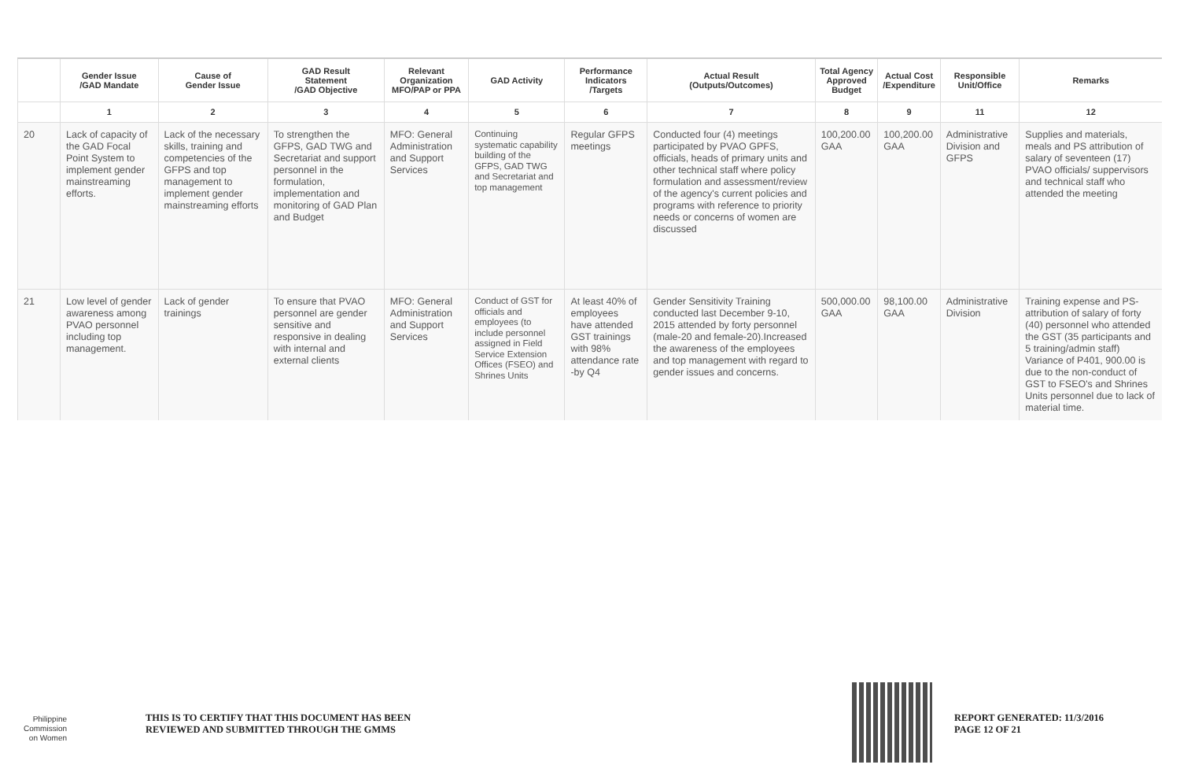| | Gender Issue /GAD Mandate | Cause of Gender Issue | GAD Result Statement /GAD Objective | Relevant Organization MFO/PAP or PPA | GAD Activity | Performance Indicators /Targets | Actual Result (Outputs/Outcomes) | Total Agency Approved Budget | Actual Cost /Expenditure | Responsible Unit/Office | Remarks |
| --- | --- | --- | --- | --- | --- | --- | --- | --- | --- | --- | --- |
| | 1 | 2 | 3 | 4 | 5 | 6 | 7 | 8 | 9 | 11 | 12 |
| 20 | Lack of capacity of the GAD Focal Point System to implement gender mainstreaming efforts. | Lack of the necessary skills, training and competencies of the GFPS and top management to implement gender mainstreaming efforts | To strengthen the GFPS, GAD TWG and Secretariat and support personnel in the formulation, implementation and monitoring of GAD Plan and Budget | MFO: General Administration and Support Services | Continuing systematic capability building of the GFPS, GAD TWG and Secretariat and top management | Regular GFPS meetings | Conducted four (4) meetings participated by PVAO GPFS, officials, heads of primary units and other technical staff where policy formulation and assessment/review of the agency's current policies and programs with reference to priority needs or concerns of women are discussed | 100,200.00 GAA | 100,200.00 GAA | Administrative Division and GFPS | Supplies and materials, meals and PS attribution of salary of seventeen (17) PVAO officials/ suppervisors and technical staff who attended the meeting |
| 21 | Low level of gender awareness among PVAO personnel including top management. | Lack of gender trainings | To ensure that PVAO personnel are gender sensitive and responsive in dealing with internal and external clients | MFO: General Administration and Support Services | Conduct of GST for officials and employees (to include personnel assigned in Field Service Extension Offices (FSEO) and Shrines Units | At least 40% of employees have attended GST trainings with 98% attendance rate -by Q4 | Gender Sensitivity Training conducted last December 9-10, 2015 attended by forty personnel (male-20 and female-20).Increased the awareness of the employees and top management with regard to gender issues and concerns. | 500,000.00 GAA | 98,100.00 GAA | Administrative Division | Training expense and PS-attribution of salary of forty (40) personnel who attended the GST (35 participants and 5 training/admin staff) Variance of P401, 900.00 is due to the non-conduct of GST to FSEO's and Shrines Units personnel due to lack of material time. |
Philippine
Commission
on Women
THIS IS TO CERTIFY THAT THIS DOCUMENT HAS BEEN
REVIEWED AND SUBMITTED THROUGH THE GMMS
REPORT GENERATED: 11/3/2016
PAGE 12 OF 21